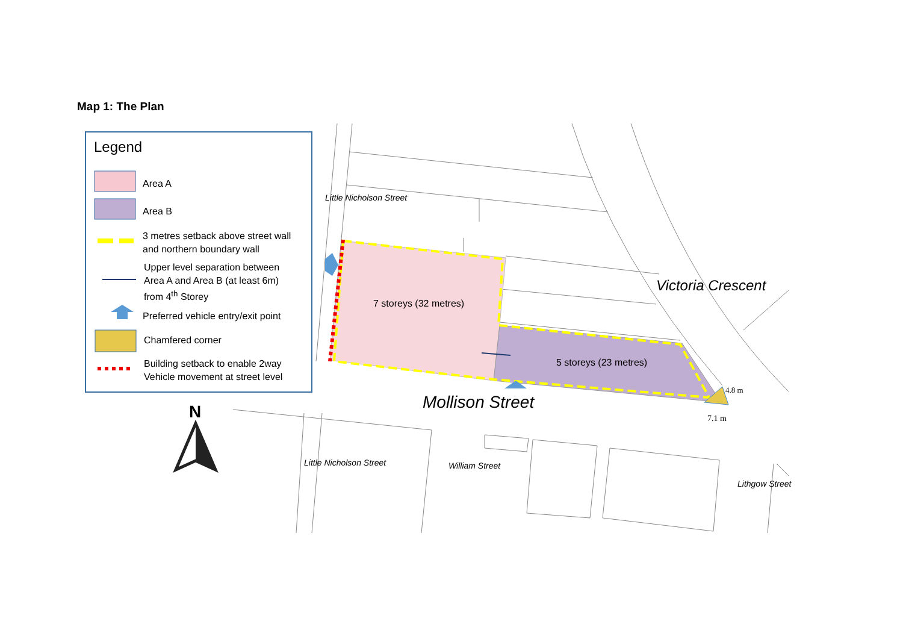Map 1: The Plan
Legend
Area A
Area B
3 metres setback above street wall
and northern boundary wall
Upper level separation between
Area A and Area B (at least 6m)
from 4<sup>th</sup> Storey
Preferred vehicle entry/exit point
Chamfered corner
Building setback to enable 2way
Vehicle movement at street level
N
7 storeys (32 metres)
5 storeys (23 metres)
Mollison Street
Victoria Crescent
Little Nicholson Street
Little Nicholson Street William Street
Lithgow Street
4.8 m
7.1 m